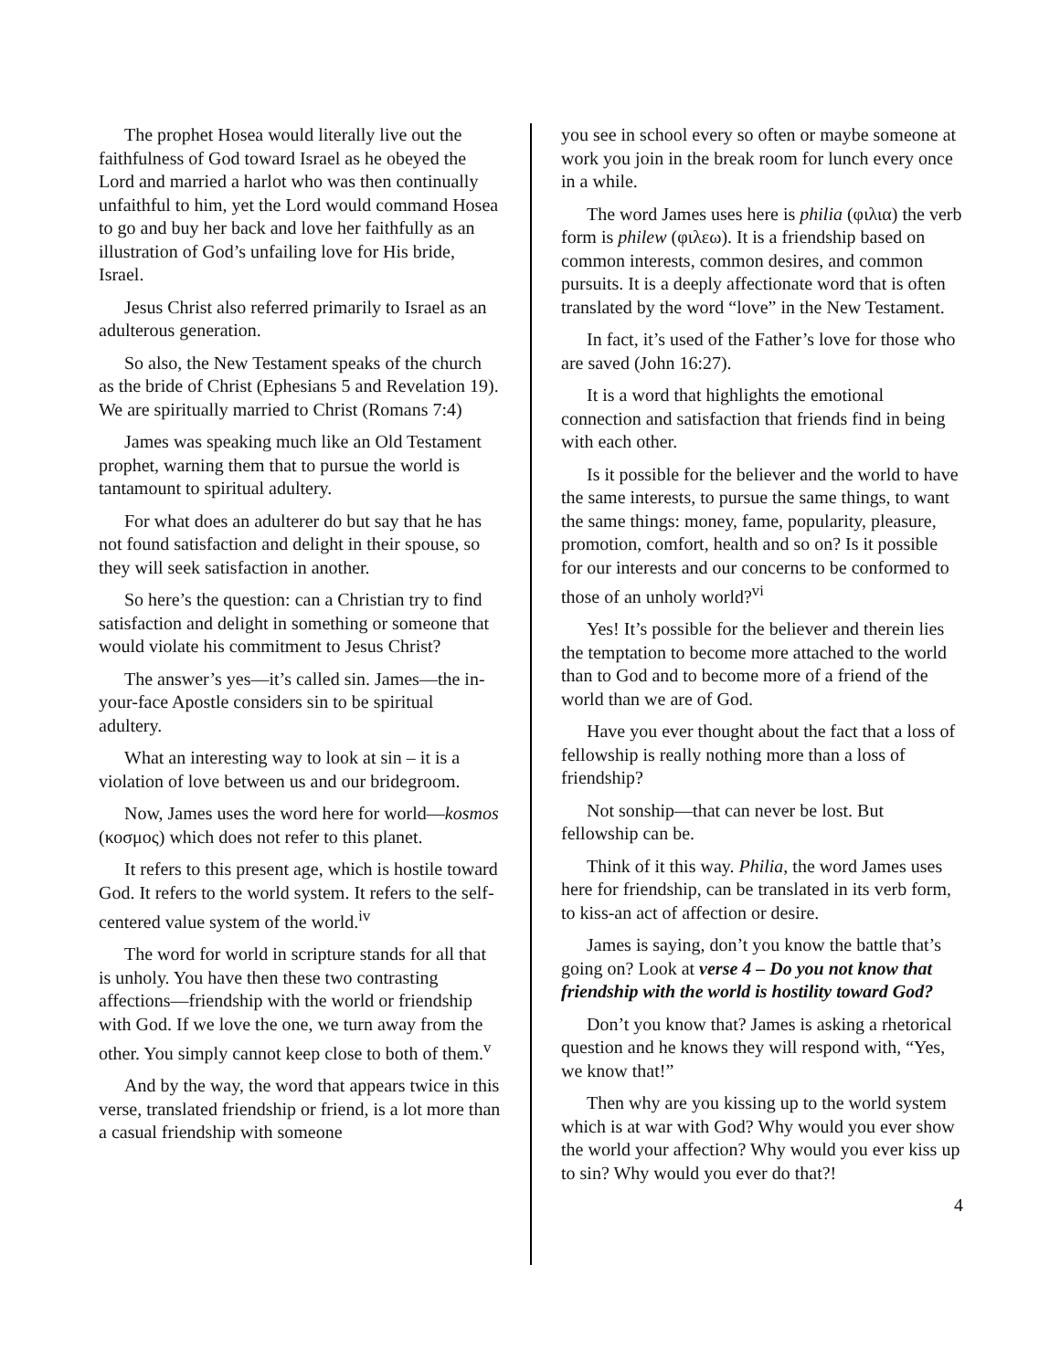The prophet Hosea would literally live out the faithfulness of God toward Israel as he obeyed the Lord and married a harlot who was then continually unfaithful to him, yet the Lord would command Hosea to go and buy her back and love her faithfully as an illustration of God’s unfailing love for His bride, Israel.
Jesus Christ also referred primarily to Israel as an adulterous generation.
So also, the New Testament speaks of the church as the bride of Christ (Ephesians 5 and Revelation 19). We are spiritually married to Christ (Romans 7:4)
James was speaking much like an Old Testament prophet, warning them that to pursue the world is tantamount to spiritual adultery.
For what does an adulterer do but say that he has not found satisfaction and delight in their spouse, so they will seek satisfaction in another.
So here’s the question: can a Christian try to find satisfaction and delight in something or someone that would violate his commitment to Jesus Christ?
The answer’s yes—it’s called sin. James—the in-your-face Apostle considers sin to be spiritual adultery.
What an interesting way to look at sin – it is a violation of love between us and our bridegroom.
Now, James uses the word here for world—kosmos (κοσμος) which does not refer to this planet.
It refers to this present age, which is hostile toward God. It refers to the world system. It refers to the self-centered value system of the world.<sup>iv</sup>
The word for world in scripture stands for all that is unholy. You have then these two contrasting affections—friendship with the world or friendship with God. If we love the one, we turn away from the other. You simply cannot keep close to both of them.<sup>v</sup>
And by the way, the word that appears twice in this verse, translated friendship or friend, is a lot more than a casual friendship with someone
you see in school every so often or maybe someone at work you join in the break room for lunch every once in a while.
The word James uses here is philia (φιλια) the verb form is philew (φιλεω). It is a friendship based on common interests, common desires, and common pursuits. It is a deeply affectionate word that is often translated by the word “love” in the New Testament.
In fact, it’s used of the Father’s love for those who are saved (John 16:27).
It is a word that highlights the emotional connection and satisfaction that friends find in being with each other.
Is it possible for the believer and the world to have the same interests, to pursue the same things, to want the same things: money, fame, popularity, pleasure, promotion, comfort, health and so on? Is it possible for our interests and our concerns to be conformed to those of an unholy world?<sup>vi</sup>
Yes! It’s possible for the believer and therein lies the temptation to become more attached to the world than to God and to become more of a friend of the world than we are of God.
Have you ever thought about the fact that a loss of fellowship is really nothing more than a loss of friendship?
Not sonship—that can never be lost. But fellowship can be.
Think of it this way. Philia, the word James uses here for friendship, can be translated in its verb form, to kiss-an act of affection or desire.
James is saying, don’t you know the battle that’s going on? Look at verse 4 – Do you not know that friendship with the world is hostility toward God?
Don’t you know that? James is asking a rhetorical question and he knows they will respond with, “Yes, we know that!”
Then why are you kissing up to the world system which is at war with God? Why would you ever show the world your affection? Why would you ever kiss up to sin? Why would you ever do that?!
4